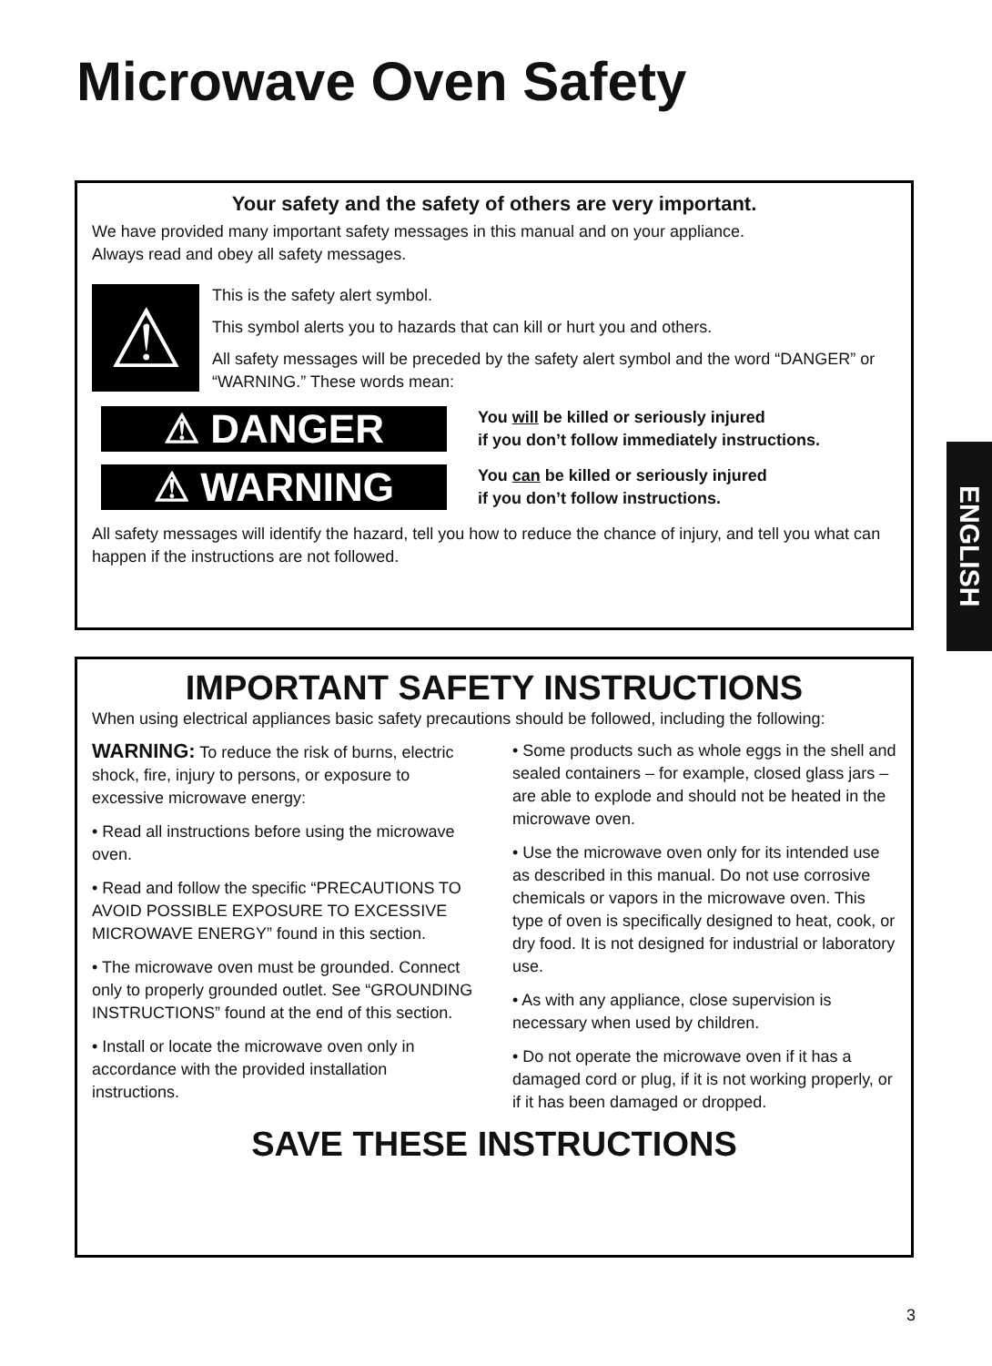Microwave Oven Safety
Your safety and the safety of others are very important.
We have provided many important safety messages in this manual and on your appliance.
Always read and obey all safety messages.
⚠
This is the safety alert symbol.
This symbol alerts you to hazards that can kill or hurt you and others.
All safety messages will be preceded by the safety alert symbol and the word “DANGER” or “WARNING.” These words mean:
⚠ DANGER
You will be killed or seriously injured
if you don’t follow immediately instructions.
⚠ WARNING
You can be killed or seriously injured
if you don’t follow instructions.
All safety messages will identify the hazard, tell you how to reduce the chance of injury, and tell you what can happen if the instructions are not followed.
ENGLISH
IMPORTANT SAFETY INSTRUCTIONS
When using electrical appliances basic safety precautions should be followed, including the following:
WARNING: To reduce the risk of burns, electric shock, fire, injury to persons, or exposure to excessive microwave energy:
• Read all instructions before using the microwave oven.
• Read and follow the specific “PRECAUTIONS TO AVOID POSSIBLE EXPOSURE TO EXCESSIVE MICROWAVE ENERGY” found in this section.
• The microwave oven must be grounded. Connect only to properly grounded outlet. See “GROUNDING INSTRUCTIONS” found at the end of this section.
• Install or locate the microwave oven only in accordance with the provided installation instructions.
• Some products such as whole eggs in the shell and sealed containers – for example, closed glass jars – are able to explode and should not be heated in the microwave oven.
• Use the microwave oven only for its intended use as described in this manual. Do not use corrosive chemicals or vapors in the microwave oven. This type of oven is specifically designed to heat, cook, or dry food. It is not designed for industrial or laboratory use.
• As with any appliance, close supervision is necessary when used by children.
• Do not operate the microwave oven if it has a damaged cord or plug, if it is not working properly, or if it has been damaged or dropped.
SAVE THESE INSTRUCTIONS
3